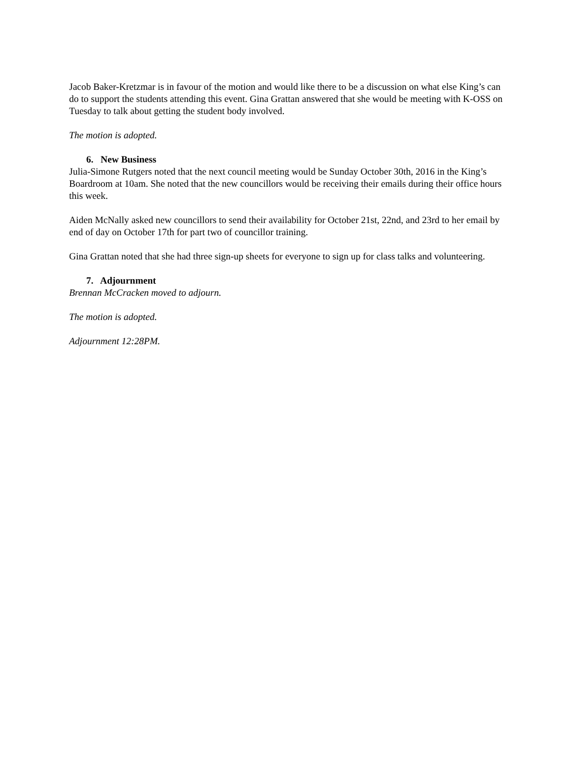Jacob Baker-Kretzmar is in favour of the motion and would like there to be a discussion on what else King’s can do to support the students attending this event. Gina Grattan answered that she would be meeting with K-OSS on Tuesday to talk about getting the student body involved.
The motion is adopted.
6. New Business
Julia-Simone Rutgers noted that the next council meeting would be Sunday October 30th, 2016 in the King’s Boardroom at 10am. She noted that the new councillors would be receiving their emails during their office hours this week.
Aiden McNally asked new councillors to send their availability for October 21st, 22nd, and 23rd to her email by end of day on October 17th for part two of councillor training.
Gina Grattan noted that she had three sign-up sheets for everyone to sign up for class talks and volunteering.
7. Adjournment
Brennan McCracken moved to adjourn.
The motion is adopted.
Adjournment 12:28PM.